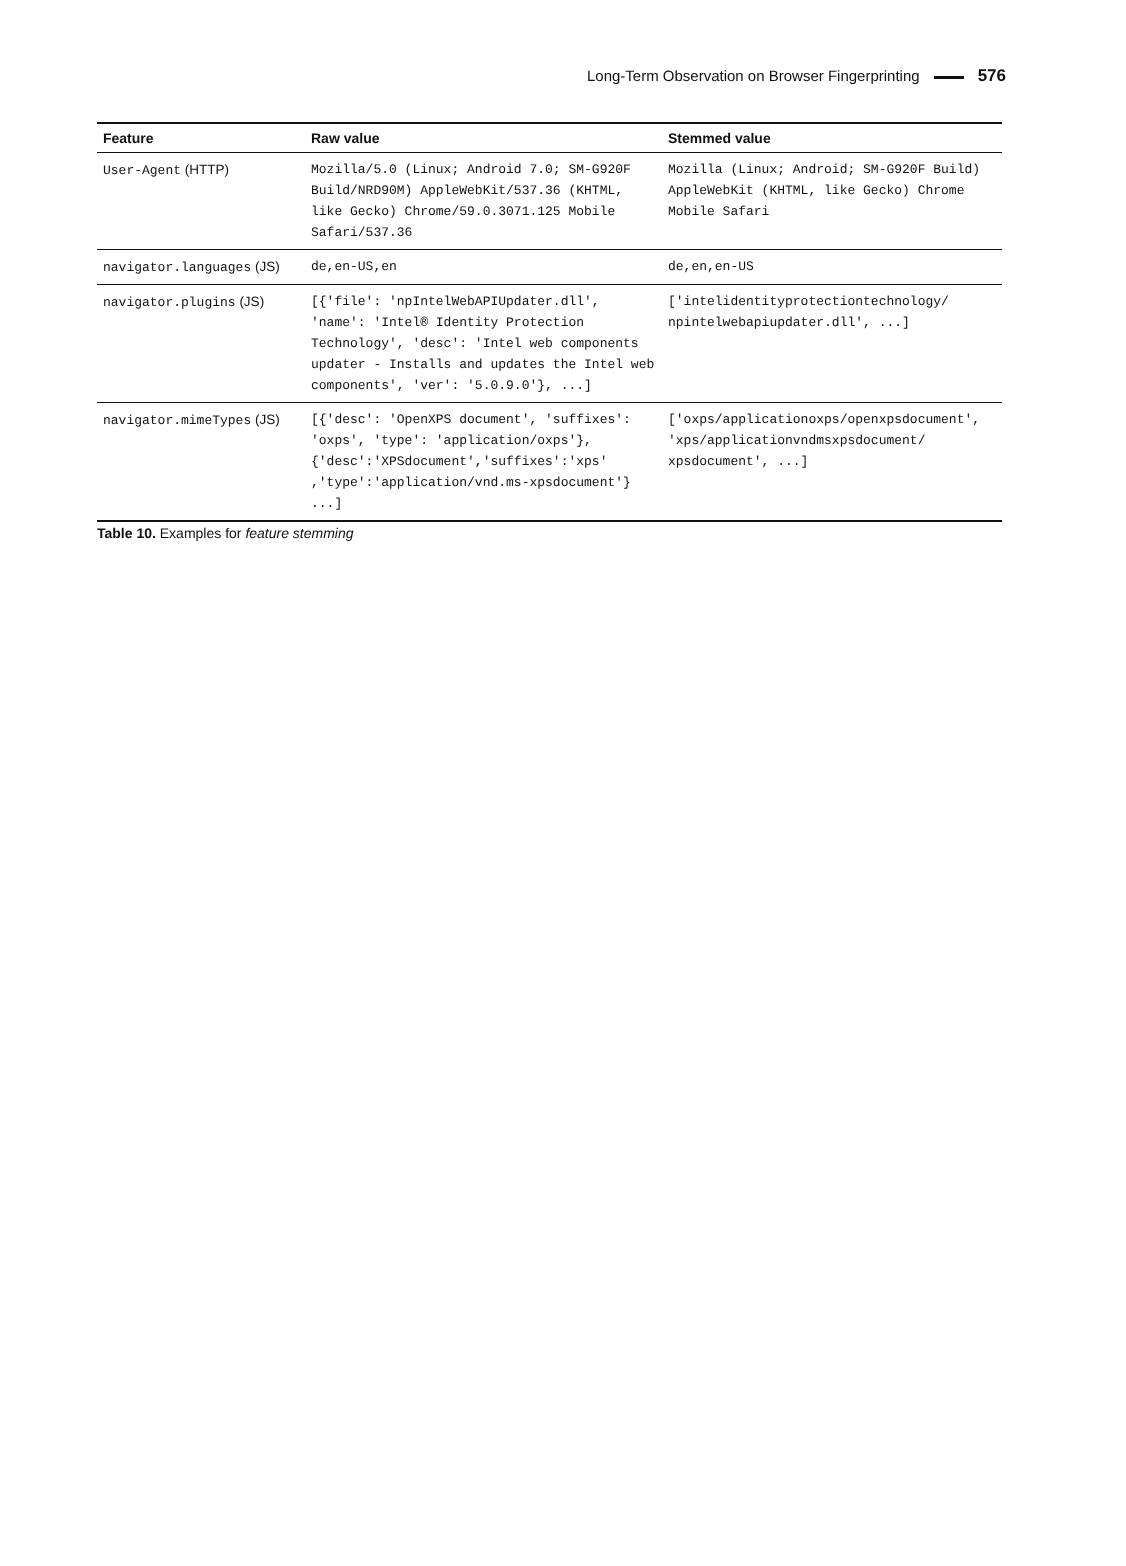Long-Term Observation on Browser Fingerprinting 576
| Feature | Raw value | Stemmed value |
| --- | --- | --- |
| User-Agent (HTTP) | Mozilla/5.0 (Linux; Android 7.0; SM-G920F Build/NRD90M) AppleWebKit/537.36 (KHTML, like Gecko) Chrome/59.0.3071.125 Mobile Safari/537.36 | Mozilla (Linux; Android; SM-G920F Build) AppleWebKit (KHTML, like Gecko) Chrome Mobile Safari |
| navigator.languages (JS) | de,en-US,en | de,en,en-US |
| navigator.plugins (JS) | [{'file': 'npIntelWebAPIUpdater.dll', 'name': 'Intel® Identity Protection Technology', 'desc': 'Intel web components updater - Installs and updates the Intel web components', 'ver': '5.0.9.0'}, ...] | ['intelidentityprotectiontechnology/ npintelwebapiupdater.dll', ...] |
| navigator.mimeTypes (JS) | [{'desc': 'OpenXPS document', 'suffixes': 'oxps', 'type': 'application/oxps'}, {'desc':'XPSdocument','suffixes':'xps' ,'type':'application/vnd.ms-xpsdocument'} ...] | ['oxps/applicationoxps/openxpsdocument', 'xps/applicationvndmsxpsdocument/ xpsdocument', ...] |
Table 10. Examples for feature stemming